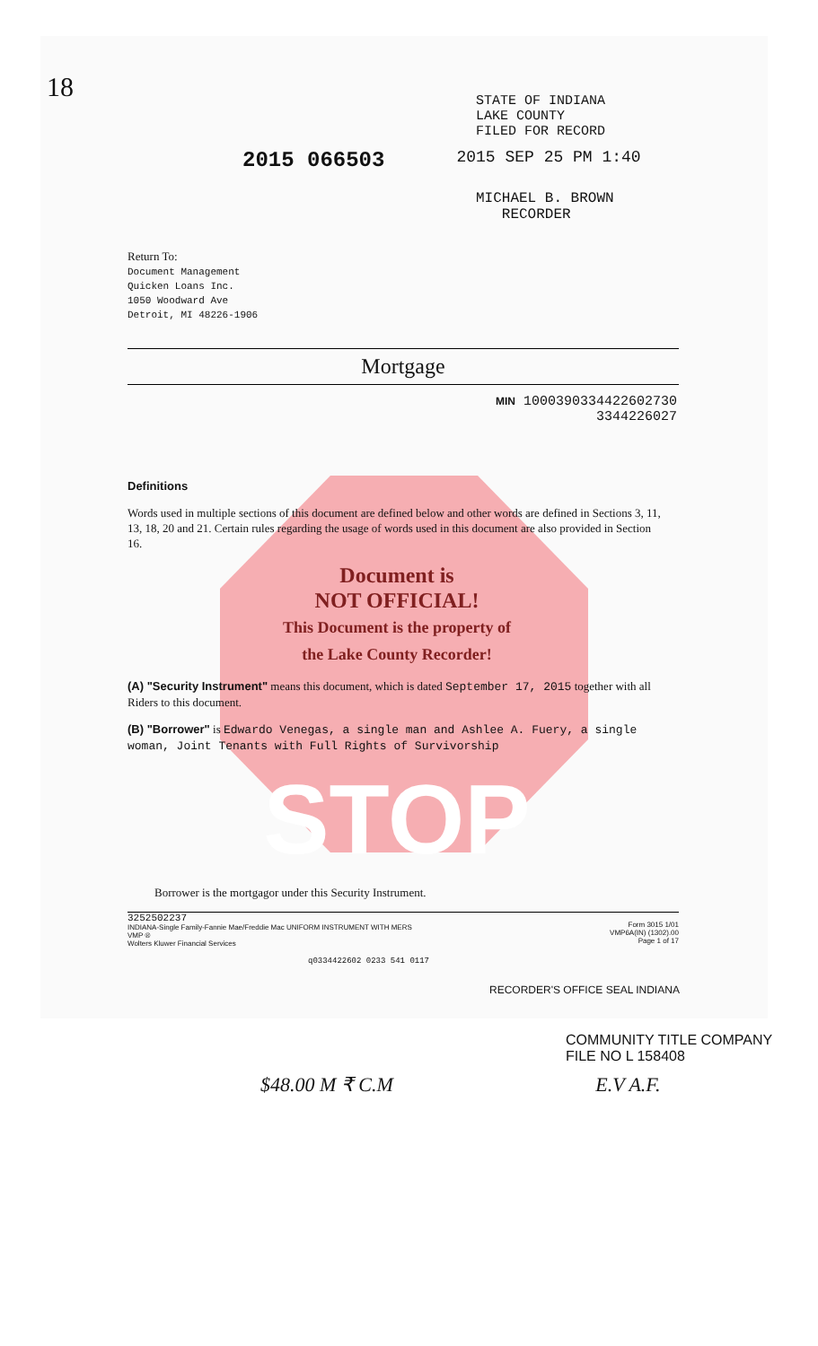18
STATE OF INDIANA
LAKE COUNTY
FILED FOR RECORD
2015 066503
2015 SEP 25 PM 1:40
MICHAEL B. BROWN
RECORDER
Return To:
Document Management
Quicken Loans Inc.
1050 Woodward Ave
Detroit, MI 48226-1906
Mortgage
MIN 1000390334422602730
3344226027
Definitions
Words used in multiple sections of this document are defined below and other words are defined in Sections 3, 11, 13, 18, 20 and 21. Certain rules regarding the usage of words used in this document are also provided in Section 16.
Document is
NOT OFFICIAL!
This Document is the property of
the Lake County Recorder!
(A) "Security Instrument" means this document, which is dated September 17, 2015 together with all Riders to this document.
(B) "Borrower" is Edwardo Venegas, a single man and Ashlee A. Fuery, a single woman, Joint Tenants with Full Rights of Survivorship
STOP
Borrower is the mortgagor under this Security Instrument.
3252502237
INDIANA-Single Family-Fannie Mae/Freddie Mac UNIFORM INSTRUMENT WITH MERS
VMP ®
Wolters Kluwer Financial Services
Form 3015 1/01
VMP6A(IN) (1302).00
Page 1 of 17
q0334422602 0233 541 0117
RECORDER'S OFFICE SEAL INDIANA
COMMUNITY TITLE COMPANY
FILE NO L 158408
$48.00 M ₹ C.M E.V A.F.